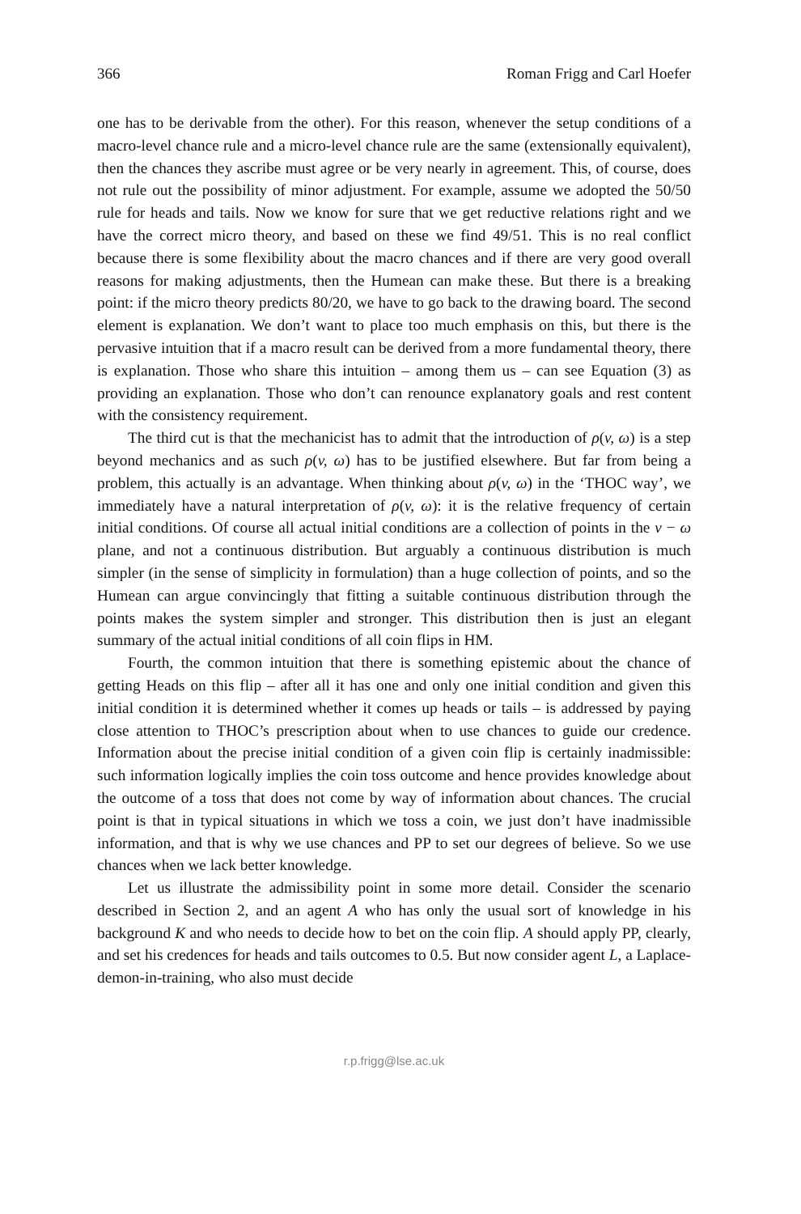366 Roman Frigg and Carl Hoefer
one has to be derivable from the other). For this reason, whenever the setup conditions of a macro-level chance rule and a micro-level chance rule are the same (extensionally equivalent), then the chances they ascribe must agree or be very nearly in agreement. This, of course, does not rule out the possibility of minor adjustment. For example, assume we adopted the 50/50 rule for heads and tails. Now we know for sure that we get reductive relations right and we have the correct micro theory, and based on these we find 49/51. This is no real conflict because there is some flexibility about the macro chances and if there are very good overall reasons for making adjustments, then the Humean can make these. But there is a breaking point: if the micro theory predicts 80/20, we have to go back to the drawing board. The second element is explanation. We don’t want to place too much emphasis on this, but there is the pervasive intuition that if a macro result can be derived from a more fundamental theory, there is explanation. Those who share this intuition – among them us – can see Equation (3) as providing an explanation. Those who don’t can renounce explanatory goals and rest content with the consistency requirement.
The third cut is that the mechanicist has to admit that the introduction of ρ(v, ω) is a step beyond mechanics and as such ρ(v, ω) has to be justified elsewhere. But far from being a problem, this actually is an advantage. When thinking about ρ(v, ω) in the ‘THOC way’, we immediately have a natural interpretation of ρ(v, ω): it is the relative frequency of certain initial conditions. Of course all actual initial conditions are a collection of points in the v − ω plane, and not a continuous distribution. But arguably a continuous distribution is much simpler (in the sense of simplicity in formulation) than a huge collection of points, and so the Humean can argue convincingly that fitting a suitable continuous distribution through the points makes the system simpler and stronger. This distribution then is just an elegant summary of the actual initial conditions of all coin flips in HM.
Fourth, the common intuition that there is something epistemic about the chance of getting Heads on this flip – after all it has one and only one initial condition and given this initial condition it is determined whether it comes up heads or tails – is addressed by paying close attention to THOC’s prescription about when to use chances to guide our credence. Information about the precise initial condition of a given coin flip is certainly inadmissible: such information logically implies the coin toss outcome and hence provides knowledge about the outcome of a toss that does not come by way of information about chances. The crucial point is that in typical situations in which we toss a coin, we just don’t have inadmissible information, and that is why we use chances and PP to set our degrees of believe. So we use chances when we lack better knowledge.
Let us illustrate the admissibility point in some more detail. Consider the scenario described in Section 2, and an agent A who has only the usual sort of knowledge in his background K and who needs to decide how to bet on the coin flip. A should apply PP, clearly, and set his credences for heads and tails outcomes to 0.5. But now consider agent L, a Laplace-demon-in-training, who also must decide
r.p.frigg@lse.ac.uk